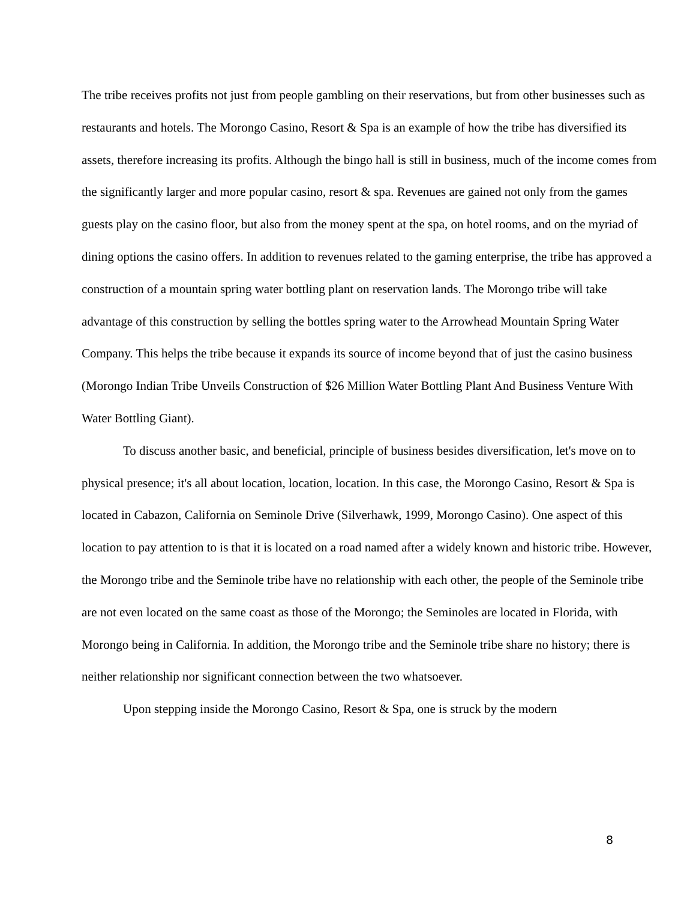The tribe receives profits not just from people gambling on their reservations, but from other businesses such as restaurants and hotels. The Morongo Casino, Resort & Spa is an example of how the tribe has diversified its assets, therefore increasing its profits. Although the bingo hall is still in business, much of the income comes from the significantly larger and more popular casino, resort & spa. Revenues are gained not only from the games guests play on the casino floor, but also from the money spent at the spa, on hotel rooms, and on the myriad of dining options the casino offers. In addition to revenues related to the gaming enterprise, the tribe has approved a construction of a mountain spring water bottling plant on reservation lands. The Morongo tribe will take advantage of this construction by selling the bottles spring water to the Arrowhead Mountain Spring Water Company. This helps the tribe because it expands its source of income beyond that of just the casino business (Morongo Indian Tribe Unveils Construction of $26 Million Water Bottling Plant And Business Venture With Water Bottling Giant).
To discuss another basic, and beneficial, principle of business besides diversification, let's move on to physical presence; it's all about location, location, location. In this case, the Morongo Casino, Resort & Spa is located in Cabazon, California on Seminole Drive (Silverhawk, 1999, Morongo Casino). One aspect of this location to pay attention to is that it is located on a road named after a widely known and historic tribe. However, the Morongo tribe and the Seminole tribe have no relationship with each other, the people of the Seminole tribe are not even located on the same coast as those of the Morongo; the Seminoles are located in Florida, with Morongo being in California. In addition, the Morongo tribe and the Seminole tribe share no history; there is neither relationship nor significant connection between the two whatsoever.
Upon stepping inside the Morongo Casino, Resort & Spa, one is struck by the modern
8